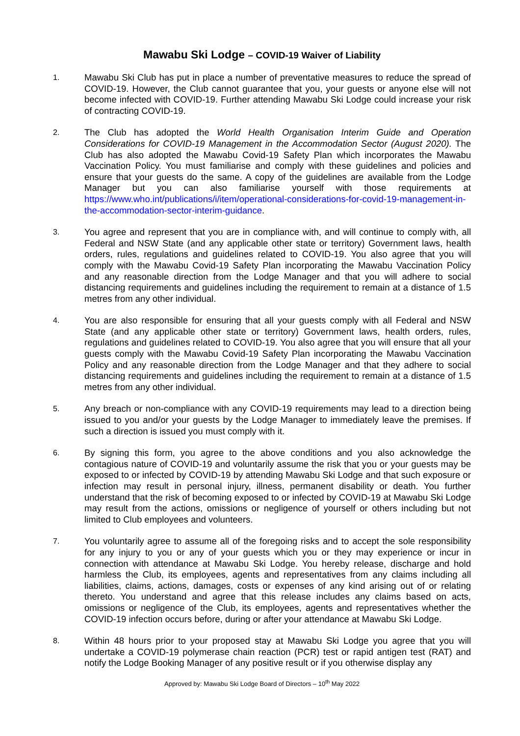Mawabu Ski Lodge – COVID-19 Waiver of Liability
1.
Mawabu Ski Club has put in place a number of preventative measures to reduce the spread of COVID-19. However, the Club cannot guarantee that you, your guests or anyone else will not become infected with COVID-19. Further attending Mawabu Ski Lodge could increase your risk of contracting COVID-19.
2.
The Club has adopted the World Health Organisation Interim Guide and Operation Considerations for COVID-19 Management in the Accommodation Sector (August 2020). The Club has also adopted the Mawabu Covid-19 Safety Plan which incorporates the Mawabu Vaccination Policy. You must familiarise and comply with these guidelines and policies and ensure that your guests do the same. A copy of the guidelines are available from the Lodge Manager but you can also familiarise yourself with those requirements at https://www.who.int/publications/i/item/operational-considerations-for-covid-19-management-in-the-accommodation-sector-interim-guidance.
3.
You agree and represent that you are in compliance with, and will continue to comply with, all Federal and NSW State (and any applicable other state or territory) Government laws, health orders, rules, regulations and guidelines related to COVID-19. You also agree that you will comply with the Mawabu Covid-19 Safety Plan incorporating the Mawabu Vaccination Policy and any reasonable direction from the Lodge Manager and that you will adhere to social distancing requirements and guidelines including the requirement to remain at a distance of 1.5 metres from any other individual.
4.
You are also responsible for ensuring that all your guests comply with all Federal and NSW State (and any applicable other state or territory) Government laws, health orders, rules, regulations and guidelines related to COVID-19. You also agree that you will ensure that all your guests comply with the Mawabu Covid-19 Safety Plan incorporating the Mawabu Vaccination Policy and any reasonable direction from the Lodge Manager and that they adhere to social distancing requirements and guidelines including the requirement to remain at a distance of 1.5 metres from any other individual.
5.
Any breach or non-compliance with any COVID-19 requirements may lead to a direction being issued to you and/or your guests by the Lodge Manager to immediately leave the premises. If such a direction is issued you must comply with it.
6.
By signing this form, you agree to the above conditions and you also acknowledge the contagious nature of COVID-19 and voluntarily assume the risk that you or your guests may be exposed to or infected by COVID-19 by attending Mawabu Ski Lodge and that such exposure or infection may result in personal injury, illness, permanent disability or death. You further understand that the risk of becoming exposed to or infected by COVID-19 at Mawabu Ski Lodge may result from the actions, omissions or negligence of yourself or others including but not limited to Club employees and volunteers.
7.
You voluntarily agree to assume all of the foregoing risks and to accept the sole responsibility for any injury to you or any of your guests which you or they may experience or incur in connection with attendance at Mawabu Ski Lodge. You hereby release, discharge and hold harmless the Club, its employees, agents and representatives from any claims including all liabilities, claims, actions, damages, costs or expenses of any kind arising out of or relating thereto. You understand and agree that this release includes any claims based on acts, omissions or negligence of the Club, its employees, agents and representatives whether the COVID-19 infection occurs before, during or after your attendance at Mawabu Ski Lodge.
8.
Within 48 hours prior to your proposed stay at Mawabu Ski Lodge you agree that you will undertake a COVID-19 polymerase chain reaction (PCR) test or rapid antigen test (RAT) and notify the Lodge Booking Manager of any positive result or if you otherwise display any
Approved by: Mawabu Ski Lodge Board of Directors – 10<sup>th</sup> May 2022